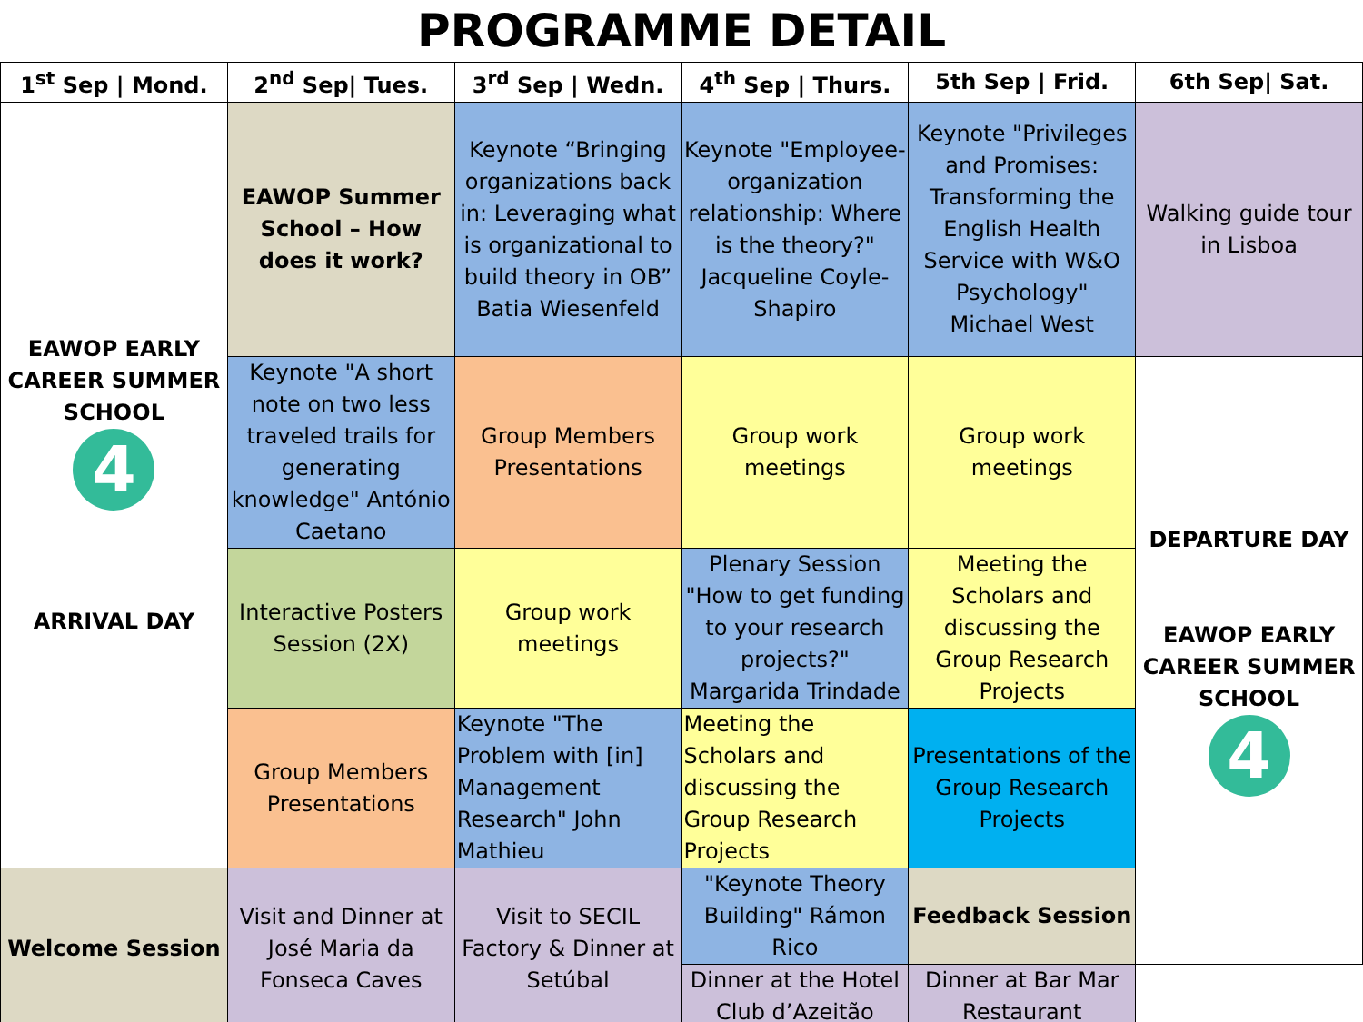PROGRAMME DETAIL
| 1<sup>st</sup> Sep / Mond. | 2<sup>nd</sup> Sep/ Tues. | 3<sup>rd</sup> Sep / Wedn. | 4<sup>th</sup> Sep / Thurs. | 5th Sep / Frid. | 6th Sep/ Sat. |
| --- | --- | --- | --- | --- | --- |
| EAWOP EARLY CAREER SUMMER SCHOOL 4 ARRIVAL DAY | EAWOP Summer School – How does it work? | Keynote “Bringing organizations back in: Leveraging what is organizational to build theory in OB” Batia Wiesenfeld | Keynote "Employee-organization relationship: Where is the theory?" Jacqueline Coyle-Shapiro | Keynote "Privileges and Promises: Transforming the English Health Service with W&O Psychology" Michael West | Walking guide tour in Lisboa |
| | Keynote "A short note on two less traveled trails for generating knowledge" António Caetano | Group Members Presentations | Group work meetings | Group work meetings | DEPARTURE DAY EAWOP EARLY CAREER SUMMER SCHOOL 4 |
| | Interactive Posters Session (2X) | Group work meetings | Plenary Session "How to get funding to your research projects?" Margarida Trindade | Meeting the Scholars and discussing the Group Research Projects | |
| | Group Members Presentations | Keynote "The Problem with [in] Management Research" John Mathieu | Meeting the Scholars and discussing the Group Research Projects | Presentations of the Group Research Projects | |
| Welcome Session | Visit and Dinner at José Maria da Fonseca Caves | Visit to SECIL Factory & Dinner at Setúbal | "Keynote Theory Building" Rámon Rico | Feedback Session | |
| | | | Dinner at the Hotel Club d’Azeitão | Dinner at Bar Mar Restaurant | |